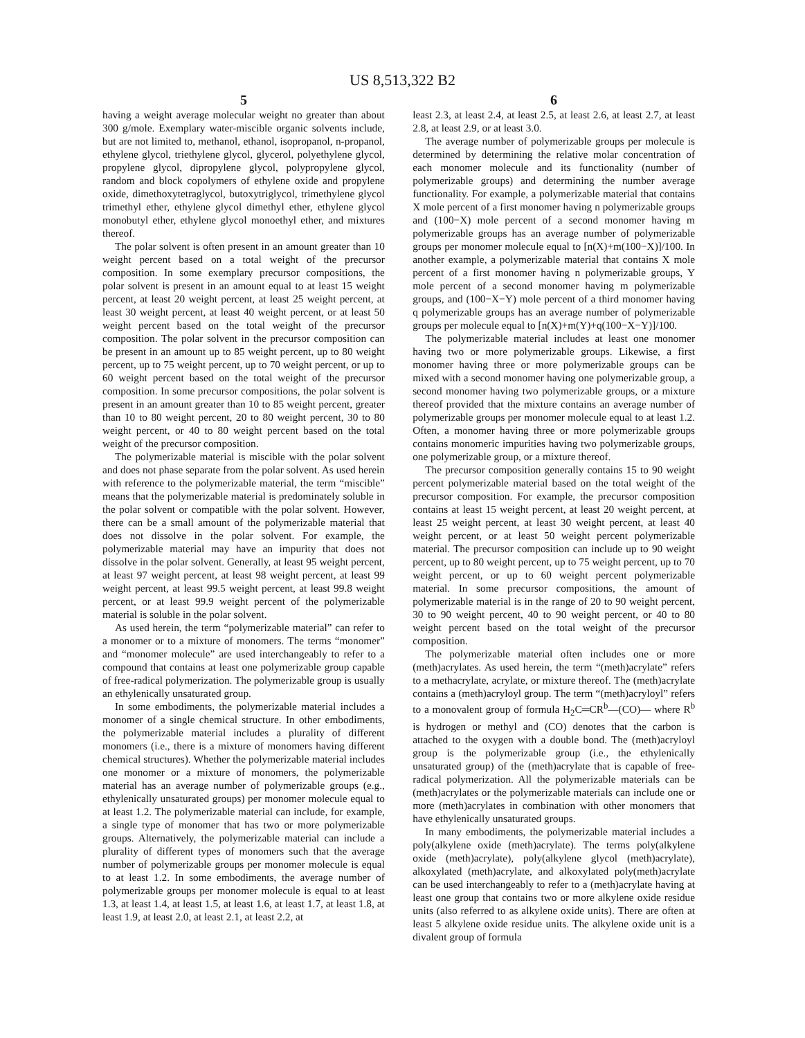US 8,513,322 B2
5
having a weight average molecular weight no greater than about 300 g/mole. Exemplary water-miscible organic solvents include, but are not limited to, methanol, ethanol, isopropanol, n-propanol, ethylene glycol, triethylene glycol, glycerol, polyethylene glycol, propylene glycol, dipropylene glycol, polypropylene glycol, random and block copolymers of ethylene oxide and propylene oxide, dimethoxytetraglycol, butoxytriglycol, trimethylene glycol trimethyl ether, ethylene glycol dimethyl ether, ethylene glycol monobutyl ether, ethylene glycol monoethyl ether, and mixtures thereof.
The polar solvent is often present in an amount greater than 10 weight percent based on a total weight of the precursor composition. In some exemplary precursor compositions, the polar solvent is present in an amount equal to at least 15 weight percent, at least 20 weight percent, at least 25 weight percent, at least 30 weight percent, at least 40 weight percent, or at least 50 weight percent based on the total weight of the precursor composition. The polar solvent in the precursor composition can be present in an amount up to 85 weight percent, up to 80 weight percent, up to 75 weight percent, up to 70 weight percent, or up to 60 weight percent based on the total weight of the precursor composition. In some precursor compositions, the polar solvent is present in an amount greater than 10 to 85 weight percent, greater than 10 to 80 weight percent, 20 to 80 weight percent, 30 to 80 weight percent, or 40 to 80 weight percent based on the total weight of the precursor composition.
The polymerizable material is miscible with the polar solvent and does not phase separate from the polar solvent. As used herein with reference to the polymerizable material, the term “miscible” means that the polymerizable material is predominately soluble in the polar solvent or compatible with the polar solvent. However, there can be a small amount of the polymerizable material that does not dissolve in the polar solvent. For example, the polymerizable material may have an impurity that does not dissolve in the polar solvent. Generally, at least 95 weight percent, at least 97 weight percent, at least 98 weight percent, at least 99 weight percent, at least 99.5 weight percent, at least 99.8 weight percent, or at least 99.9 weight percent of the polymerizable material is soluble in the polar solvent.
As used herein, the term “polymerizable material” can refer to a monomer or to a mixture of monomers. The terms “monomer” and “monomer molecule” are used interchangeably to refer to a compound that contains at least one polymerizable group capable of free-radical polymerization. The polymerizable group is usually an ethylenically unsaturated group.
In some embodiments, the polymerizable material includes a monomer of a single chemical structure. In other embodiments, the polymerizable material includes a plurality of different monomers (i.e., there is a mixture of monomers having different chemical structures). Whether the polymerizable material includes one monomer or a mixture of monomers, the polymerizable material has an average number of polymerizable groups (e.g., ethylenically unsaturated groups) per monomer molecule equal to at least 1.2. The polymerizable material can include, for example, a single type of monomer that has two or more polymerizable groups. Alternatively, the polymerizable material can include a plurality of different types of monomers such that the average number of polymerizable groups per monomer molecule is equal to at least 1.2. In some embodiments, the average number of polymerizable groups per monomer molecule is equal to at least 1.3, at least 1.4, at least 1.5, at least 1.6, at least 1.7, at least 1.8, at least 1.9, at least 2.0, at least 2.1, at least 2.2, at
6
least 2.3, at least 2.4, at least 2.5, at least 2.6, at least 2.7, at least 2.8, at least 2.9, or at least 3.0.
The average number of polymerizable groups per molecule is determined by determining the relative molar concentration of each monomer molecule and its functionality (number of polymerizable groups) and determining the number average functionality. For example, a polymerizable material that contains X mole percent of a first monomer having n polymerizable groups and (100−X) mole percent of a second monomer having m polymerizable groups has an average number of polymerizable groups per monomer molecule equal to [n(X)+m(100−X)]/100. In another example, a polymerizable material that contains X mole percent of a first monomer having n polymerizable groups, Y mole percent of a second monomer having m polymerizable groups, and (100−X−Y) mole percent of a third monomer having q polymerizable groups has an average number of polymerizable groups per molecule equal to [n(X)+m(Y)+q(100−X−Y)]/100.
The polymerizable material includes at least one monomer having two or more polymerizable groups. Likewise, a first monomer having three or more polymerizable groups can be mixed with a second monomer having one polymerizable group, a second monomer having two polymerizable groups, or a mixture thereof provided that the mixture contains an average number of polymerizable groups per monomer molecule equal to at least 1.2. Often, a monomer having three or more polymerizable groups contains monomeric impurities having two polymerizable groups, one polymerizable group, or a mixture thereof.
The precursor composition generally contains 15 to 90 weight percent polymerizable material based on the total weight of the precursor composition. For example, the precursor composition contains at least 15 weight percent, at least 20 weight percent, at least 25 weight percent, at least 30 weight percent, at least 40 weight percent, or at least 50 weight percent polymerizable material. The precursor composition can include up to 90 weight percent, up to 80 weight percent, up to 75 weight percent, up to 70 weight percent, or up to 60 weight percent polymerizable material. In some precursor compositions, the amount of polymerizable material is in the range of 20 to 90 weight percent, 30 to 90 weight percent, 40 to 90 weight percent, or 40 to 80 weight percent based on the total weight of the precursor composition.
The polymerizable material often includes one or more (meth)acrylates. As used herein, the term “(meth)acrylate” refers to a methacrylate, acrylate, or mixture thereof. The (meth)acrylate contains a (meth)acryloyl group. The term “(meth)acryloyl” refers to a monovalent group of formula H<sub>2</sub>C═CR<sup>b</sup>—(CO)— where R<sup>b</sup> is hydrogen or methyl and (CO) denotes that the carbon is attached to the oxygen with a double bond. The (meth)acryloyl group is the polymerizable group (i.e., the ethylenically unsaturated group) of the (meth)acrylate that is capable of free-radical polymerization. All the polymerizable materials can be (meth)acrylates or the polymerizable materials can include one or more (meth)acrylates in combination with other monomers that have ethylenically unsaturated groups.
In many embodiments, the polymerizable material includes a poly(alkylene oxide (meth)acrylate). The terms poly(alkylene oxide (meth)acrylate), poly(alkylene glycol (meth)acrylate), alkoxylated (meth)acrylate, and alkoxylated poly(meth)acrylate can be used interchangeably to refer to a (meth)acrylate having at least one group that contains two or more alkylene oxide residue units (also referred to as alkylene oxide units). There are often at least 5 alkylene oxide residue units. The alkylene oxide unit is a divalent group of formula